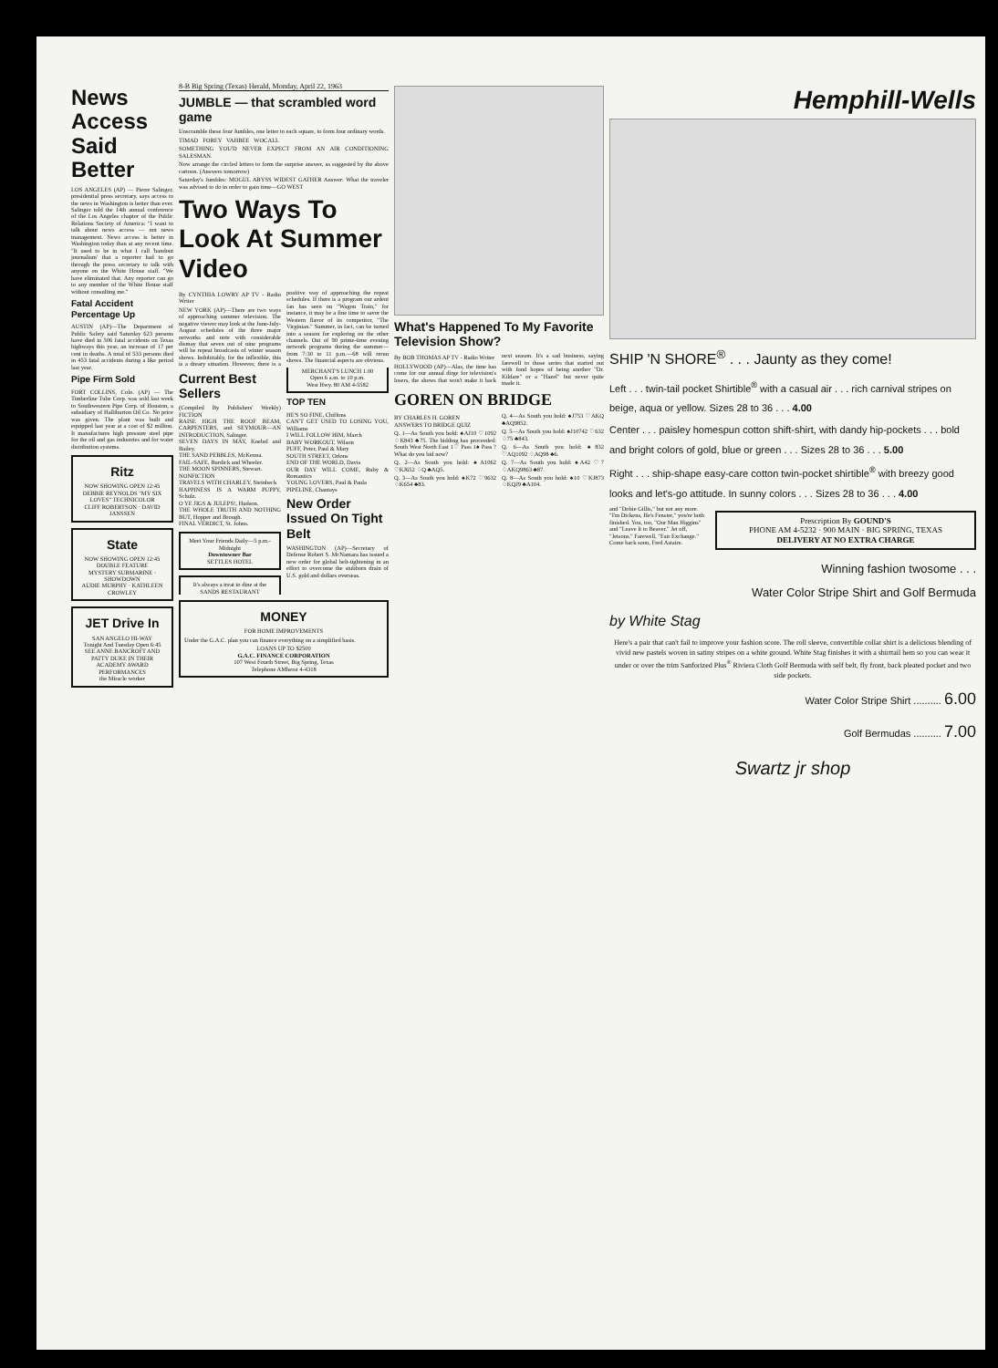News Access Said Better
LOS ANGELES (AP) — Pierre Salinger, presidential press secretary, says access to the news in Washington is better than ever. Salinger told the 14th annual conference of the Los Angeles chapter of the Public Relations Society of America: "I want to talk about news access — not news management. News access is better in Washington today than at any recent time. "It used to be in what I call 'handout journalism' that a reporter had to go through the press secretary to talk with anyone on the White House staff. "We have eliminated that. Any reporter can go to any member of the White House staff without consulting me."
Fatal Accident Percentage Up
AUSTIN (AP)—The Department of Public Safety said Saturday 623 persons have died in 506 fatal accidents on Texas highways this year, an increase of 17 per cent in deaths. A total of 533 persons died in 453 fatal accidents during a like period last year.
Pipe Firm Sold
FORT COLLINS, Colo. (AP) — The Timberline Tube Corp. was sold last week to Southwestern Pipe Corp. of Houston, a subsidiary of Halliburton Oil Co. No price was given. The plant was built and equipped last year at a cost of $2 million. It manufactures high pressure steel pipe for the oil and gas industries and for water distribution systems.
Ritz
NOW SHOWING OPEN 12:45
DEBBIE REYNOLDS "MY SIX LOVES" TECHNICOLOR
CLIFF ROBERTSON · DAVID JANSSEN
State
NOW SHOWING OPEN 12:45 DOUBLE FEATURE
MYSTERY SUBMARINE · SHOWDOWN
AUDIE MURPHY · KATHLEEN CROWLEY
JET Drive In
SAN ANGELO HI-WAY
Tonight And Tuesday Open 6:45
SEE ANNE BANCROFT AND PATTY DUKE IN THEIR ACADEMY AWARD PERFORMANCES
the Miracle worker
8-B Big Spring (Texas) Herald, Monday, April 22, 1963
JUMBLE — that scrambled word game
Unscramble these four Jumbles, one letter to each square, to form four ordinary words.
TIMAD FOREY VAHBEE WOCALL
SOMETHING YOU'D NEVER EXPECT FROM AN AIR CONDITIONING SALESMAN.
Now arrange the circled letters to form the surprise answer, as suggested by the above cartoon. (Answers tomorrow)
Saturday's Jumbles: MOGUL ABYSS WIDEST GATHER Answer: What the traveler was advised to do in order to gain time—GO WEST
Two Ways To Look At Summer Video
By CYNTHIA LOWRY AP TV - Radio Writer
NEW YORK (AP)—There are two ways of approaching summer television. The negative viewer may look at the June-July-August schedules of the three major networks and note with considerable dismay that seven out of nine programs will be repeat broadcasts of winter season shows. Indubitably, for the inflexible, this is a dreary situation. However, there is a positive way of approaching the repeat schedules. If there is a program our ardent fan has seen on "Wagon Train," for instance, it may be a fine time to savor the Western flavor of its competitor, "The Virginian." Summer, in fact, can be turned into a season for exploring on the other channels. Out of 90 prime-time evening network programs during the summer—from 7:30 to 11 p.m.—68 will rerun shows. The financial aspects are obvious.
Current Best Sellers
(Compiled By Publishers' Weekly) FICTION
RAISE HIGH THE ROOF BEAM, CARPENTERS, and SEYMOUR—AN INTRODUCTION, Salinger.
SEVEN DAYS IN MAY, Knebel and Bailey.
THE SAND PEBBLES, McKenna.
FAIL-SAFE, Burdick and Wheeler.
THE MOON SPINNERS, Stewart.
NONFICTION
TRAVELS WITH CHARLEY, Steinbeck
HAPPINESS IS A WARM PUPPY, Schulz.
O YE JIGS & JULEPS!, Hudson.
THE WHOLE TRUTH AND NOTHING BUT, Hopper and Brough.
FINAL VERDICT, St. Johns.
Meet Your Friends Daily—5 p.m.-Midnight
Downtowner Bar
SETTLES HOTEL
It's always a treat to dine at the SANDS RESTAURANT
MERCHANT'S LUNCH 1.00
Open 6 a.m. to 10 p.m.
West Hwy. 80 AM 4-5582
TOP TEN
HE'S SO FINE, Chiffons
CAN'T GET USED TO LOSING YOU, Williams
I WILL FOLLOW HIM, March
BABY WORKOUT, Wilson
PUFF, Peter, Paul & Mary
SOUTH STREET, Orlons
END OF THE WORLD, Davis
OUR DAY WILL COME, Ruby & Romantics
YOUNG LOVERS, Paul & Paula
PIPELINE, Chantays
New Order Issued On Tight Belt
WASHINGTON (AP)—Secretary of Defense Robert S. McNamara has issued a new order for global belt-tightening in an effort to overcome the stubborn drain of U.S. gold and dollars overseas.
MONEY
FOR HOME IMPROVEMENTS
Under the G.A.C. plan you can finance everything on a simplified basis.
LOANS UP TO $2500
G.A.C. FINANCE CORPORATION
107 West Fourth Street, Big Spring, Texas
Telephone AMherst 4-4318
What's Happened To My Favorite Television Show?
By BOB THOMAS AP TV - Radio Writer
HOLLYWOOD (AP)—Alas, the time has come for our annual dirge for television's losers, the shows that won't make it back next season. It's a sad business, saying farewell to those series that started out with fond hopes of being another "Dr. Kildare" or a "Hazel" but never quite made it.
GOREN ON BRIDGE
BY CHARLES H. GOREN
ANSWERS TO BRIDGE QUIZ
Q. 1—As South you hold: ♠AJ10 ♡1092 ♢K843 ♣75. The bidding has proceeded: South West North East 1♡ Pass 1♠ Pass ? What do you bid now?
Q. 2—As South you hold: ♠A1062 ♡KJ652 ♢Q ♣AQ5.
Q. 3—As South you hold: ♠K72 ♡9632 ♢K654 ♣83.
Q. 4—As South you hold: ♠J753 ♡AKQ ♣AQ9852.
Q. 5—As South you hold: ♠J10742 ♡632 ♢75 ♣843.
Q. 6—As South you hold: ♠832 ♡AQ1092 ♢AQ98 ♣6.
Q. 7—As South you hold: ♠A42 ♡7 ♢AKQ9863 ♣87.
Q. 8—As South you hold: ♠10 ♡KJ873 ♢KQJ9 ♣A104.
Hemphill-Wells
SHIP 'N SHORE<sup>®</sup> . . . Jaunty as they come!
Left . . . twin-tail pocket Shirtible<sup>®</sup> with a casual air . . . rich carnival stripes on beige, aqua or yellow. Sizes 28 to 36 . . . 4.00
Center . . . paisley homespun cotton shift-shirt, with dandy hip-pockets . . . bold and bright colors of gold, blue or green . . . Sizes 28 to 36 . . . 5.00
Right . . . ship-shape easy-care cotton twin-pocket shirtible<sup>®</sup> with breezy good looks and let's-go attitude. In sunny colors . . . Sizes 28 to 36 . . . 4.00
and "Dobie Gillis," but not any more. "I'm Dickens, He's Fenster," you're both finished. You, too, "Our Man Higgins" and "Leave It to Beaver." Jet off, "Jetsons." Farewell, "Fair Exchange." Come back soon, Fred Astaire.
Prescription By GOUND'S
PHONE AM 4-5232 · 900 MAIN · BIG SPRING, TEXAS
DELIVERY AT NO EXTRA CHARGE
Winning fashion twosome . . .
Water Color Stripe Shirt and Golf Bermuda
by White Stag
Here's a pair that can't fail to improve your fashion score. The roll sleeve, convertible collar shirt is a delicious blending of vivid new pastels woven in satiny stripes on a white ground. White Stag finishes it with a shirttail hem so you can wear it under or over the trim Sanforized Plus<sup>®</sup> Riviera Cloth Golf Bermuda with self belt, fly front, back pleated pocket and two side pockets.
Water Color Stripe Shirt .......... 6.00
Golf Bermudas .......... 7.00
Swartz jr shop